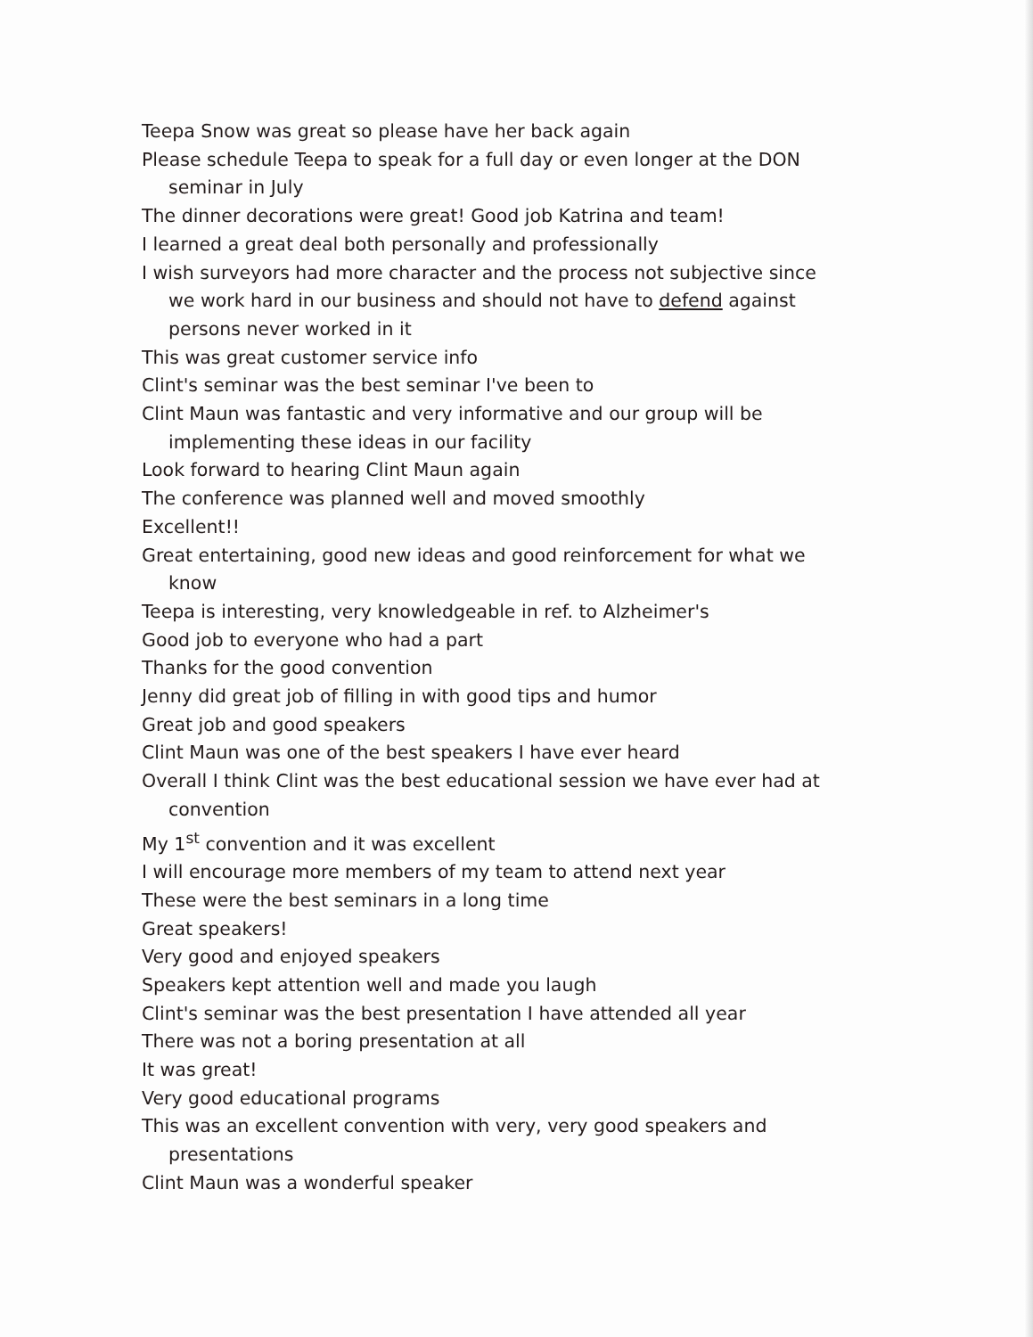Teepa Snow was great so please have her back again
Please schedule Teepa to speak for a full day or even longer at the DON seminar in July
The dinner decorations were great! Good job Katrina and team!
I learned a great deal both personally and professionally
I wish surveyors had more character and the process not subjective since we work hard in our business and should not have to defend against persons never worked in it
This was great customer service info
Clint's seminar was the best seminar I've been to
Clint Maun was fantastic and very informative and our group will be implementing these ideas in our facility
Look forward to hearing Clint Maun again
The conference was planned well and moved smoothly
Excellent!!
Great entertaining, good new ideas and good reinforcement for what we know
Teepa is interesting, very knowledgeable in ref. to Alzheimer's
Good job to everyone who had a part
Thanks for the good convention
Jenny did great job of filling in with good tips and humor
Great job and good speakers
Clint Maun was one of the best speakers I have ever heard
Overall I think Clint was the best educational session we have ever had at convention
My 1<sup>st</sup> convention and it was excellent
I will encourage more members of my team to attend next year
These were the best seminars in a long time
Great speakers!
Very good and enjoyed speakers
Speakers kept attention well and made you laugh
Clint's seminar was the best presentation I have attended all year
There was not a boring presentation at all
It was great!
Very good educational programs
This was an excellent convention with very, very good speakers and presentations
Clint Maun was a wonderful speaker